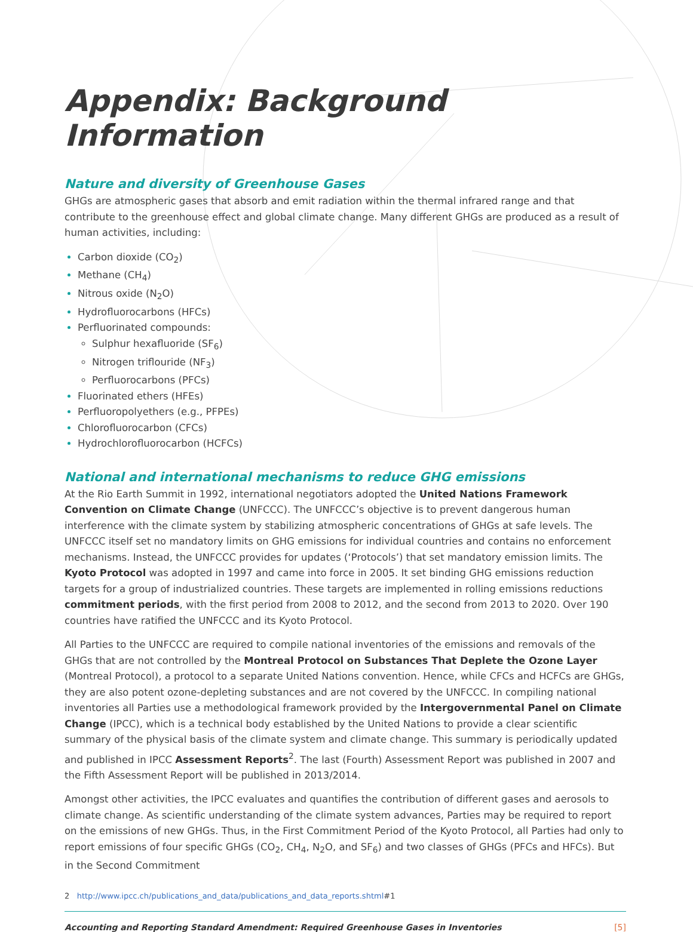Appendix: Background Information
Nature and diversity of Greenhouse Gases
GHGs are atmospheric gases that absorb and emit radiation within the thermal infrared range and that contribute to the greenhouse effect and global climate change. Many different GHGs are produced as a result of human activities, including:
Carbon dioxide (CO<sub>2</sub>)
Methane (CH<sub>4</sub>)
Nitrous oxide (N<sub>2</sub>O)
Hydrofluorocarbons (HFCs)
Perfluorinated compounds:
Sulphur hexafluoride (SF<sub>6</sub>)
Nitrogen triflouride (NF<sub>3</sub>)
Perfluorocarbons (PFCs)
Fluorinated ethers (HFEs)
Perfluoropolyethers (e.g., PFPEs)
Chlorofluorocarbon (CFCs)
Hydrochlorofluorocarbon (HCFCs)
National and international mechanisms to reduce GHG emissions
At the Rio Earth Summit in 1992, international negotiators adopted the United Nations Framework Convention on Climate Change (UNFCCC). The UNFCCC’s objective is to prevent dangerous human interference with the climate system by stabilizing atmospheric concentrations of GHGs at safe levels. The UNFCCC itself set no mandatory limits on GHG emissions for individual countries and contains no enforcement mechanisms. Instead, the UNFCCC provides for updates (‘Protocols’) that set mandatory emission limits. The Kyoto Protocol was adopted in 1997 and came into force in 2005. It set binding GHG emissions reduction targets for a group of industrialized countries. These targets are implemented in rolling emissions reductions commitment periods, with the first period from 2008 to 2012, and the second from 2013 to 2020. Over 190 countries have ratified the UNFCCC and its Kyoto Protocol.
All Parties to the UNFCCC are required to compile national inventories of the emissions and removals of the GHGs that are not controlled by the Montreal Protocol on Substances That Deplete the Ozone Layer (Montreal Protocol), a protocol to a separate United Nations convention. Hence, while CFCs and HCFCs are GHGs, they are also potent ozone-depleting substances and are not covered by the UNFCCC. In compiling national inventories all Parties use a methodological framework provided by the Intergovernmental Panel on Climate Change (IPCC), which is a technical body established by the United Nations to provide a clear scientific summary of the physical basis of the climate system and climate change. This summary is periodically updated and published in IPCC Assessment Reports<sup>2</sup>. The last (Fourth) Assessment Report was published in 2007 and the Fifth Assessment Report will be published in 2013/2014.
Amongst other activities, the IPCC evaluates and quantifies the contribution of different gases and aerosols to climate change. As scientific understanding of the climate system advances, Parties may be required to report on the emissions of new GHGs. Thus, in the First Commitment Period of the Kyoto Protocol, all Parties had only to report emissions of four specific GHGs (CO<sub>2</sub>, CH<sub>4</sub>, N<sub>2</sub>O, and SF<sub>6</sub>) and two classes of GHGs (PFCs and HFCs). But in the Second Commitment
2 http://www.ipcc.ch/publications_and_data/publications_and_data_reports.shtml#1
Accounting and Reporting Standard Amendment: Required Greenhouse Gases in Inventories [5]